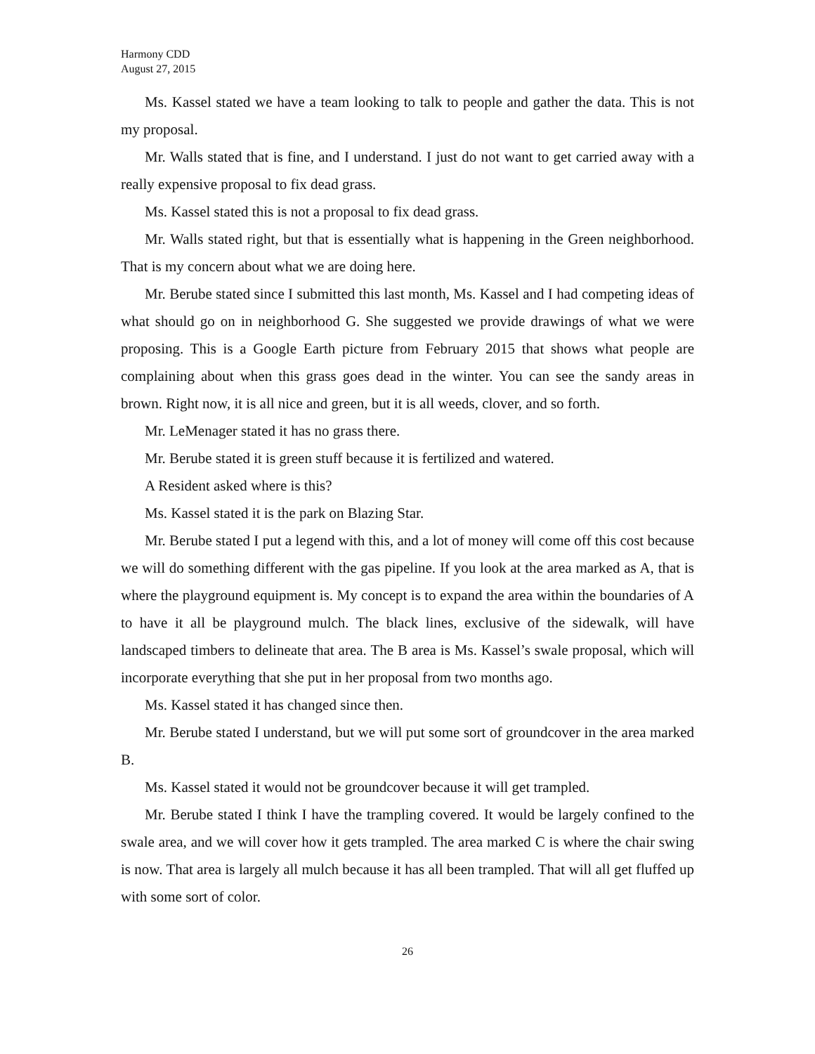Harmony CDD
August 27, 2015
Ms. Kassel stated we have a team looking to talk to people and gather the data. This is not my proposal.
Mr. Walls stated that is fine, and I understand. I just do not want to get carried away with a really expensive proposal to fix dead grass.
Ms. Kassel stated this is not a proposal to fix dead grass.
Mr. Walls stated right, but that is essentially what is happening in the Green neighborhood. That is my concern about what we are doing here.
Mr. Berube stated since I submitted this last month, Ms. Kassel and I had competing ideas of what should go on in neighborhood G. She suggested we provide drawings of what we were proposing. This is a Google Earth picture from February 2015 that shows what people are complaining about when this grass goes dead in the winter. You can see the sandy areas in brown. Right now, it is all nice and green, but it is all weeds, clover, and so forth.
Mr. LeMenager stated it has no grass there.
Mr. Berube stated it is green stuff because it is fertilized and watered.
A Resident asked where is this?
Ms. Kassel stated it is the park on Blazing Star.
Mr. Berube stated I put a legend with this, and a lot of money will come off this cost because we will do something different with the gas pipeline. If you look at the area marked as A, that is where the playground equipment is. My concept is to expand the area within the boundaries of A to have it all be playground mulch. The black lines, exclusive of the sidewalk, will have landscaped timbers to delineate that area. The B area is Ms. Kassel’s swale proposal, which will incorporate everything that she put in her proposal from two months ago.
Ms. Kassel stated it has changed since then.
Mr. Berube stated I understand, but we will put some sort of groundcover in the area marked B.
Ms. Kassel stated it would not be groundcover because it will get trampled.
Mr. Berube stated I think I have the trampling covered. It would be largely confined to the swale area, and we will cover how it gets trampled. The area marked C is where the chair swing is now. That area is largely all mulch because it has all been trampled. That will all get fluffed up with some sort of color.
26